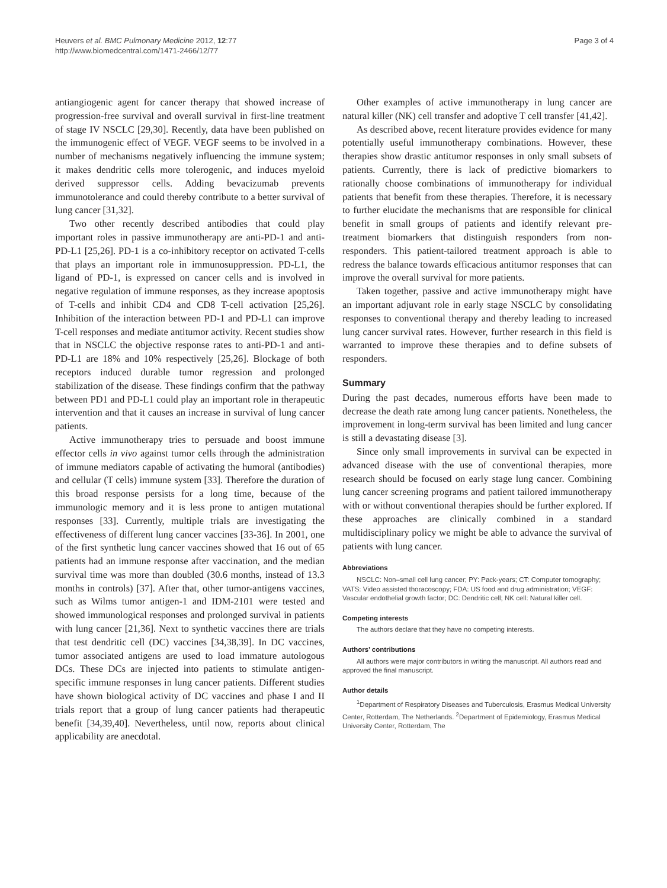Heuvers et al. BMC Pulmonary Medicine 2012, 12:77
http://www.biomedcentral.com/1471-2466/12/77
Page 3 of 4
antiangiogenic agent for cancer therapy that showed increase of progression-free survival and overall survival in first-line treatment of stage IV NSCLC [29,30]. Recently, data have been published on the immunogenic effect of VEGF. VEGF seems to be involved in a number of mechanisms negatively influencing the immune system; it makes dendritic cells more tolerogenic, and induces myeloid derived suppressor cells. Adding bevacizumab prevents immunotolerance and could thereby contribute to a better survival of lung cancer [31,32].
Two other recently described antibodies that could play important roles in passive immunotherapy are anti-PD-1 and anti-PD-L1 [25,26]. PD-1 is a co-inhibitory receptor on activated T-cells that plays an important role in immunosuppression. PD-L1, the ligand of PD-1, is expressed on cancer cells and is involved in negative regulation of immune responses, as they increase apoptosis of T-cells and inhibit CD4 and CD8 T-cell activation [25,26]. Inhibition of the interaction between PD-1 and PD-L1 can improve T-cell responses and mediate antitumor activity. Recent studies show that in NSCLC the objective response rates to anti-PD-1 and anti-PD-L1 are 18% and 10% respectively [25,26]. Blockage of both receptors induced durable tumor regression and prolonged stabilization of the disease. These findings confirm that the pathway between PD1 and PD-L1 could play an important role in therapeutic intervention and that it causes an increase in survival of lung cancer patients.
Active immunotherapy tries to persuade and boost immune effector cells in vivo against tumor cells through the administration of immune mediators capable of activating the humoral (antibodies) and cellular (T cells) immune system [33]. Therefore the duration of this broad response persists for a long time, because of the immunologic memory and it is less prone to antigen mutational responses [33]. Currently, multiple trials are investigating the effectiveness of different lung cancer vaccines [33-36]. In 2001, one of the first synthetic lung cancer vaccines showed that 16 out of 65 patients had an immune response after vaccination, and the median survival time was more than doubled (30.6 months, instead of 13.3 months in controls) [37]. After that, other tumor-antigens vaccines, such as Wilms tumor antigen-1 and IDM-2101 were tested and showed immunological responses and prolonged survival in patients with lung cancer [21,36]. Next to synthetic vaccines there are trials that test dendritic cell (DC) vaccines [34,38,39]. In DC vaccines, tumor associated antigens are used to load immature autologous DCs. These DCs are injected into patients to stimulate antigen-specific immune responses in lung cancer patients. Different studies have shown biological activity of DC vaccines and phase I and II trials report that a group of lung cancer patients had therapeutic benefit [34,39,40]. Nevertheless, until now, reports about clinical applicability are anecdotal.
Other examples of active immunotherapy in lung cancer are natural killer (NK) cell transfer and adoptive T cell transfer [41,42].
As described above, recent literature provides evidence for many potentially useful immunotherapy combinations. However, these therapies show drastic antitumor responses in only small subsets of patients. Currently, there is lack of predictive biomarkers to rationally choose combinations of immunotherapy for individual patients that benefit from these therapies. Therefore, it is necessary to further elucidate the mechanisms that are responsible for clinical benefit in small groups of patients and identify relevant pre-treatment biomarkers that distinguish responders from non-responders. This patient-tailored treatment approach is able to redress the balance towards efficacious antitumor responses that can improve the overall survival for more patients.
Taken together, passive and active immunotherapy might have an important adjuvant role in early stage NSCLC by consolidating responses to conventional therapy and thereby leading to increased lung cancer survival rates. However, further research in this field is warranted to improve these therapies and to define subsets of responders.
Summary
During the past decades, numerous efforts have been made to decrease the death rate among lung cancer patients. Nonetheless, the improvement in long-term survival has been limited and lung cancer is still a devastating disease [3].
Since only small improvements in survival can be expected in advanced disease with the use of conventional therapies, more research should be focused on early stage lung cancer. Combining lung cancer screening programs and patient tailored immunotherapy with or without conventional therapies should be further explored. If these approaches are clinically combined in a standard multidisciplinary policy we might be able to advance the survival of patients with lung cancer.
Abbreviations
NSCLC: Non–small cell lung cancer; PY: Pack-years; CT: Computer tomography; VATS: Video assisted thoracoscopy; FDA: US food and drug administration; VEGF: Vascular endothelial growth factor; DC: Dendritic cell; NK cell: Natural killer cell.
Competing interests
The authors declare that they have no competing interests.
Authors’ contributions
All authors were major contributors in writing the manuscript. All authors read and approved the final manuscript.
Author details
<sup>1</sup> Department of Respiratory Diseases and Tuberculosis, Erasmus Medical University Center, Rotterdam, The Netherlands. <sup>2</sup>Department of Epidemiology, Erasmus Medical University Center, Rotterdam, The